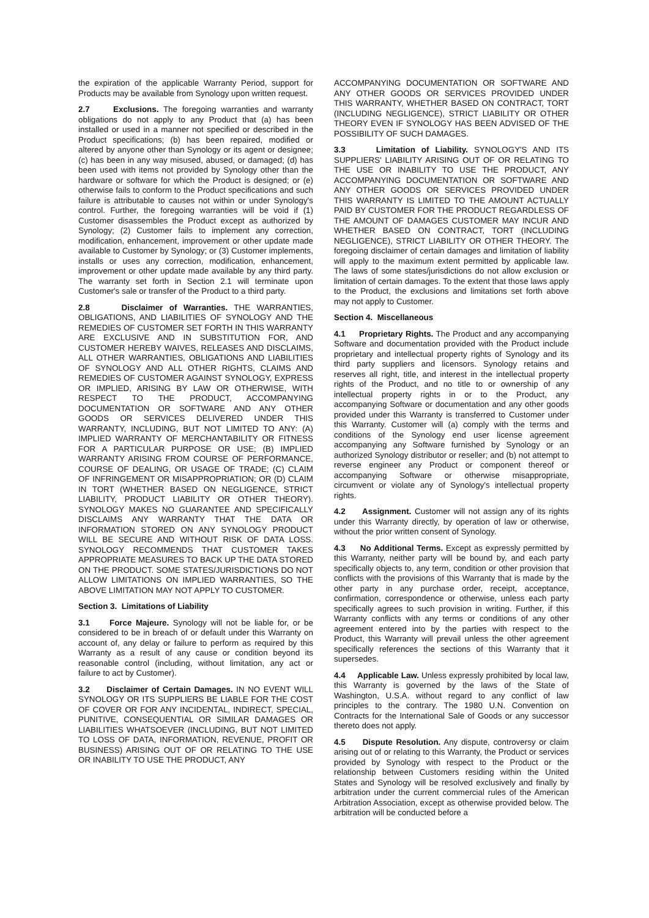the expiration of the applicable Warranty Period, support for Products may be available from Synology upon written request.
2.7 Exclusions. The foregoing warranties and warranty obligations do not apply to any Product that (a) has been installed or used in a manner not specified or described in the Product specifications; (b) has been repaired, modified or altered by anyone other than Synology or its agent or designee; (c) has been in any way misused, abused, or damaged; (d) has been used with items not provided by Synology other than the hardware or software for which the Product is designed; or (e) otherwise fails to conform to the Product specifications and such failure is attributable to causes not within or under Synology's control. Further, the foregoing warranties will be void if (1) Customer disassembles the Product except as authorized by Synology; (2) Customer fails to implement any correction, modification, enhancement, improvement or other update made available to Customer by Synology; or (3) Customer implements, installs or uses any correction, modification, enhancement, improvement or other update made available by any third party. The warranty set forth in Section 2.1 will terminate upon Customer's sale or transfer of the Product to a third party.
2.8 Disclaimer of Warranties. THE WARRANTIES, OBLIGATIONS, AND LIABILITIES OF SYNOLOGY AND THE REMEDIES OF CUSTOMER SET FORTH IN THIS WARRANTY ARE EXCLUSIVE AND IN SUBSTITUTION FOR, AND CUSTOMER HEREBY WAIVES, RELEASES AND DISCLAIMS, ALL OTHER WARRANTIES, OBLIGATIONS AND LIABILITIES OF SYNOLOGY AND ALL OTHER RIGHTS, CLAIMS AND REMEDIES OF CUSTOMER AGAINST SYNOLOGY, EXPRESS OR IMPLIED, ARISING BY LAW OR OTHERWISE, WITH RESPECT TO THE PRODUCT, ACCOMPANYING DOCUMENTATION OR SOFTWARE AND ANY OTHER GOODS OR SERVICES DELIVERED UNDER THIS WARRANTY, INCLUDING, BUT NOT LIMITED TO ANY: (A) IMPLIED WARRANTY OF MERCHANTABILITY OR FITNESS FOR A PARTICULAR PURPOSE OR USE; (B) IMPLIED WARRANTY ARISING FROM COURSE OF PERFORMANCE, COURSE OF DEALING, OR USAGE OF TRADE; (C) CLAIM OF INFRINGEMENT OR MISAPPROPRIATION; OR (D) CLAIM IN TORT (WHETHER BASED ON NEGLIGENCE, STRICT LIABILITY, PRODUCT LIABILITY OR OTHER THEORY). SYNOLOGY MAKES NO GUARANTEE AND SPECIFICALLY DISCLAIMS ANY WARRANTY THAT THE DATA OR INFORMATION STORED ON ANY SYNOLOGY PRODUCT WILL BE SECURE AND WITHOUT RISK OF DATA LOSS. SYNOLOGY RECOMMENDS THAT CUSTOMER TAKES APPROPRIATE MEASURES TO BACK UP THE DATA STORED ON THE PRODUCT. SOME STATES/JURISDICTIONS DO NOT ALLOW LIMITATIONS ON IMPLIED WARRANTIES, SO THE ABOVE LIMITATION MAY NOT APPLY TO CUSTOMER.
Section 3. Limitations of Liability
3.1 Force Majeure. Synology will not be liable for, or be considered to be in breach of or default under this Warranty on account of, any delay or failure to perform as required by this Warranty as a result of any cause or condition beyond its reasonable control (including, without limitation, any act or failure to act by Customer).
3.2 Disclaimer of Certain Damages. IN NO EVENT WILL SYNOLOGY OR ITS SUPPLIERS BE LIABLE FOR THE COST OF COVER OR FOR ANY INCIDENTAL, INDIRECT, SPECIAL, PUNITIVE, CONSEQUENTIAL OR SIMILAR DAMAGES OR LIABILITIES WHATSOEVER (INCLUDING, BUT NOT LIMITED TO LOSS OF DATA, INFORMATION, REVENUE, PROFIT OR BUSINESS) ARISING OUT OF OR RELATING TO THE USE OR INABILITY TO USE THE PRODUCT, ANY
ACCOMPANYING DOCUMENTATION OR SOFTWARE AND ANY OTHER GOODS OR SERVICES PROVIDED UNDER THIS WARRANTY, WHETHER BASED ON CONTRACT, TORT (INCLUDING NEGLIGENCE), STRICT LIABILITY OR OTHER THEORY EVEN IF SYNOLOGY HAS BEEN ADVISED OF THE POSSIBILITY OF SUCH DAMAGES.
3.3 Limitation of Liability. SYNOLOGY'S AND ITS SUPPLIERS' LIABILITY ARISING OUT OF OR RELATING TO THE USE OR INABILITY TO USE THE PRODUCT, ANY ACCOMPANYING DOCUMENTATION OR SOFTWARE AND ANY OTHER GOODS OR SERVICES PROVIDED UNDER THIS WARRANTY IS LIMITED TO THE AMOUNT ACTUALLY PAID BY CUSTOMER FOR THE PRODUCT REGARDLESS OF THE AMOUNT OF DAMAGES CUSTOMER MAY INCUR AND WHETHER BASED ON CONTRACT, TORT (INCLUDING NEGLIGENCE), STRICT LIABILITY OR OTHER THEORY. The foregoing disclaimer of certain damages and limitation of liability will apply to the maximum extent permitted by applicable law. The laws of some states/jurisdictions do not allow exclusion or limitation of certain damages. To the extent that those laws apply to the Product, the exclusions and limitations set forth above may not apply to Customer.
Section 4. Miscellaneous
4.1 Proprietary Rights. The Product and any accompanying Software and documentation provided with the Product include proprietary and intellectual property rights of Synology and its third party suppliers and licensors. Synology retains and reserves all right, title, and interest in the intellectual property rights of the Product, and no title to or ownership of any intellectual property rights in or to the Product, any accompanying Software or documentation and any other goods provided under this Warranty is transferred to Customer under this Warranty. Customer will (a) comply with the terms and conditions of the Synology end user license agreement accompanying any Software furnished by Synology or an authorized Synology distributor or reseller; and (b) not attempt to reverse engineer any Product or component thereof or accompanying Software or otherwise misappropriate, circumvent or violate any of Synology's intellectual property rights.
4.2 Assignment. Customer will not assign any of its rights under this Warranty directly, by operation of law or otherwise, without the prior written consent of Synology.
4.3 No Additional Terms. Except as expressly permitted by this Warranty, neither party will be bound by, and each party specifically objects to, any term, condition or other provision that conflicts with the provisions of this Warranty that is made by the other party in any purchase order, receipt, acceptance, confirmation, correspondence or otherwise, unless each party specifically agrees to such provision in writing. Further, if this Warranty conflicts with any terms or conditions of any other agreement entered into by the parties with respect to the Product, this Warranty will prevail unless the other agreement specifically references the sections of this Warranty that it supersedes.
4.4 Applicable Law. Unless expressly prohibited by local law, this Warranty is governed by the laws of the State of Washington, U.S.A. without regard to any conflict of law principles to the contrary. The 1980 U.N. Convention on Contracts for the International Sale of Goods or any successor thereto does not apply.
4.5 Dispute Resolution. Any dispute, controversy or claim arising out of or relating to this Warranty, the Product or services provided by Synology with respect to the Product or the relationship between Customers residing within the United States and Synology will be resolved exclusively and finally by arbitration under the current commercial rules of the American Arbitration Association, except as otherwise provided below. The arbitration will be conducted before a